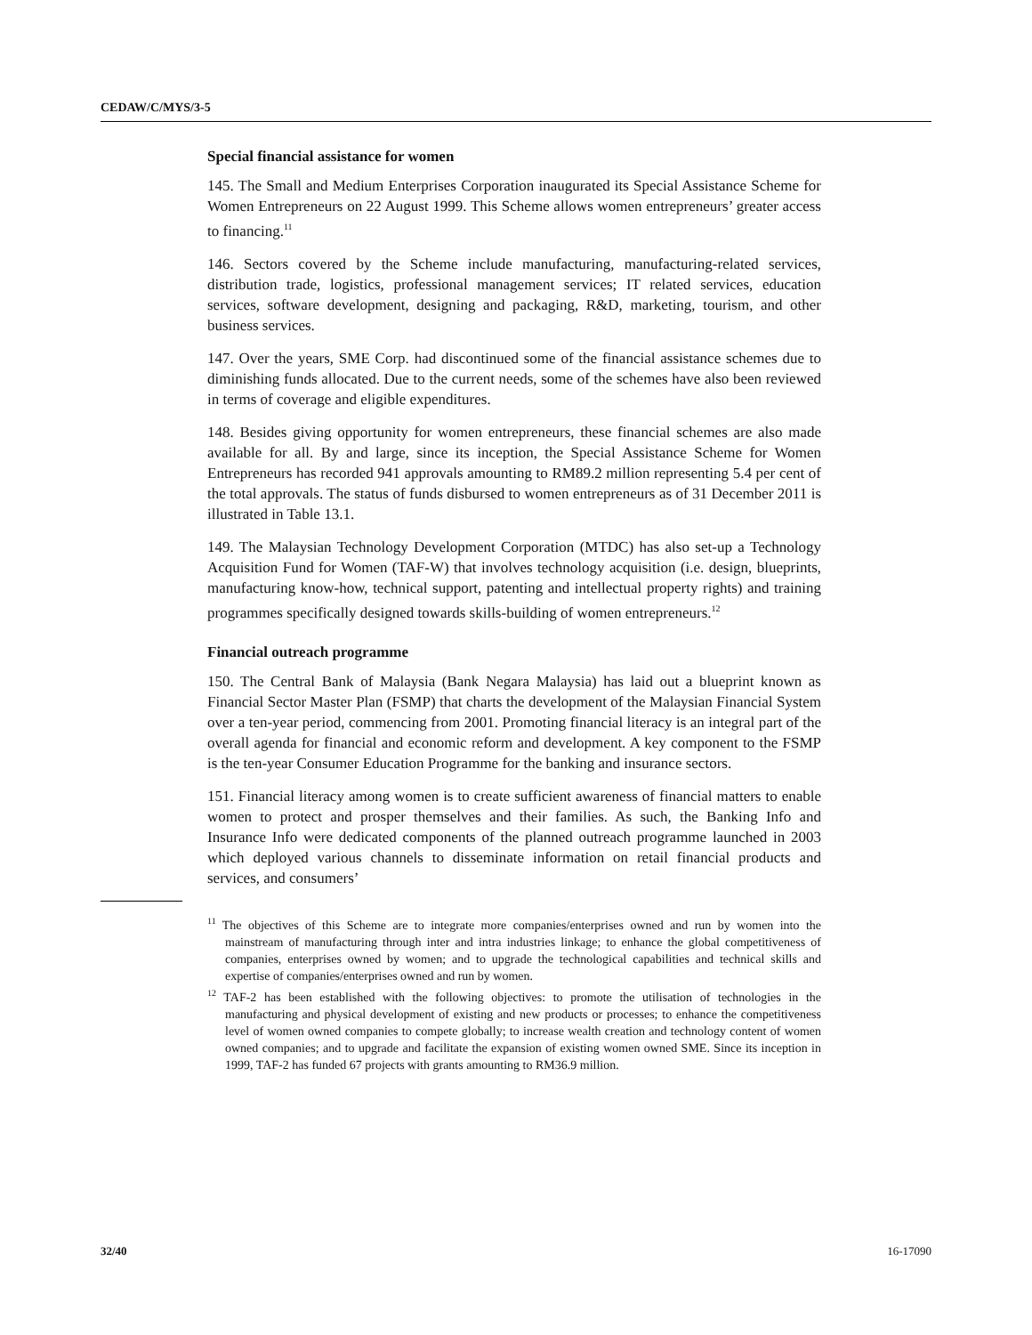CEDAW/C/MYS/3-5
Special financial assistance for women
145. The Small and Medium Enterprises Corporation inaugurated its Special Assistance Scheme for Women Entrepreneurs on 22 August 1999. This Scheme allows women entrepreneurs’ greater access to financing.<sup>11</sup>
146. Sectors covered by the Scheme include manufacturing, manufacturing-related services, distribution trade, logistics, professional management services; IT related services, education services, software development, designing and packaging, R&D, marketing, tourism, and other business services.
147. Over the years, SME Corp. had discontinued some of the financial assistance schemes due to diminishing funds allocated. Due to the current needs, some of the schemes have also been reviewed in terms of coverage and eligible expenditures.
148. Besides giving opportunity for women entrepreneurs, these financial schemes are also made available for all. By and large, since its inception, the Special Assistance Scheme for Women Entrepreneurs has recorded 941 approvals amounting to RM89.2 million representing 5.4 per cent of the total approvals. The status of funds disbursed to women entrepreneurs as of 31 December 2011 is illustrated in Table 13.1.
149. The Malaysian Technology Development Corporation (MTDC) has also set-up a Technology Acquisition Fund for Women (TAF-W) that involves technology acquisition (i.e. design, blueprints, manufacturing know-how, technical support, patenting and intellectual property rights) and training programmes specifically designed towards skills-building of women entrepreneurs.<sup>12</sup>
Financial outreach programme
150. The Central Bank of Malaysia (Bank Negara Malaysia) has laid out a blueprint known as Financial Sector Master Plan (FSMP) that charts the development of the Malaysian Financial System over a ten-year period, commencing from 2001. Promoting financial literacy is an integral part of the overall agenda for financial and economic reform and development. A key component to the FSMP is the ten-year Consumer Education Programme for the banking and insurance sectors.
151. Financial literacy among women is to create sufficient awareness of financial matters to enable women to protect and prosper themselves and their families. As such, the Banking Info and Insurance Info were dedicated components of the planned outreach programme launched in 2003 which deployed various channels to disseminate information on retail financial products and services, and consumers’
<sup>11</sup> The objectives of this Scheme are to integrate more companies/enterprises owned and run by women into the mainstream of manufacturing through inter and intra industries linkage; to enhance the global competitiveness of companies, enterprises owned by women; and to upgrade the technological capabilities and technical skills and expertise of companies/enterprises owned and run by women.
<sup>12</sup> TAF-2 has been established with the following objectives: to promote the utilisation of technologies in the manufacturing and physical development of existing and new products or processes; to enhance the competitiveness level of women owned companies to compete globally; to increase wealth creation and technology content of women owned companies; and to upgrade and facilitate the expansion of existing women owned SME. Since its inception in 1999, TAF-2 has funded 67 projects with grants amounting to RM36.9 million.
32/40 16-17090